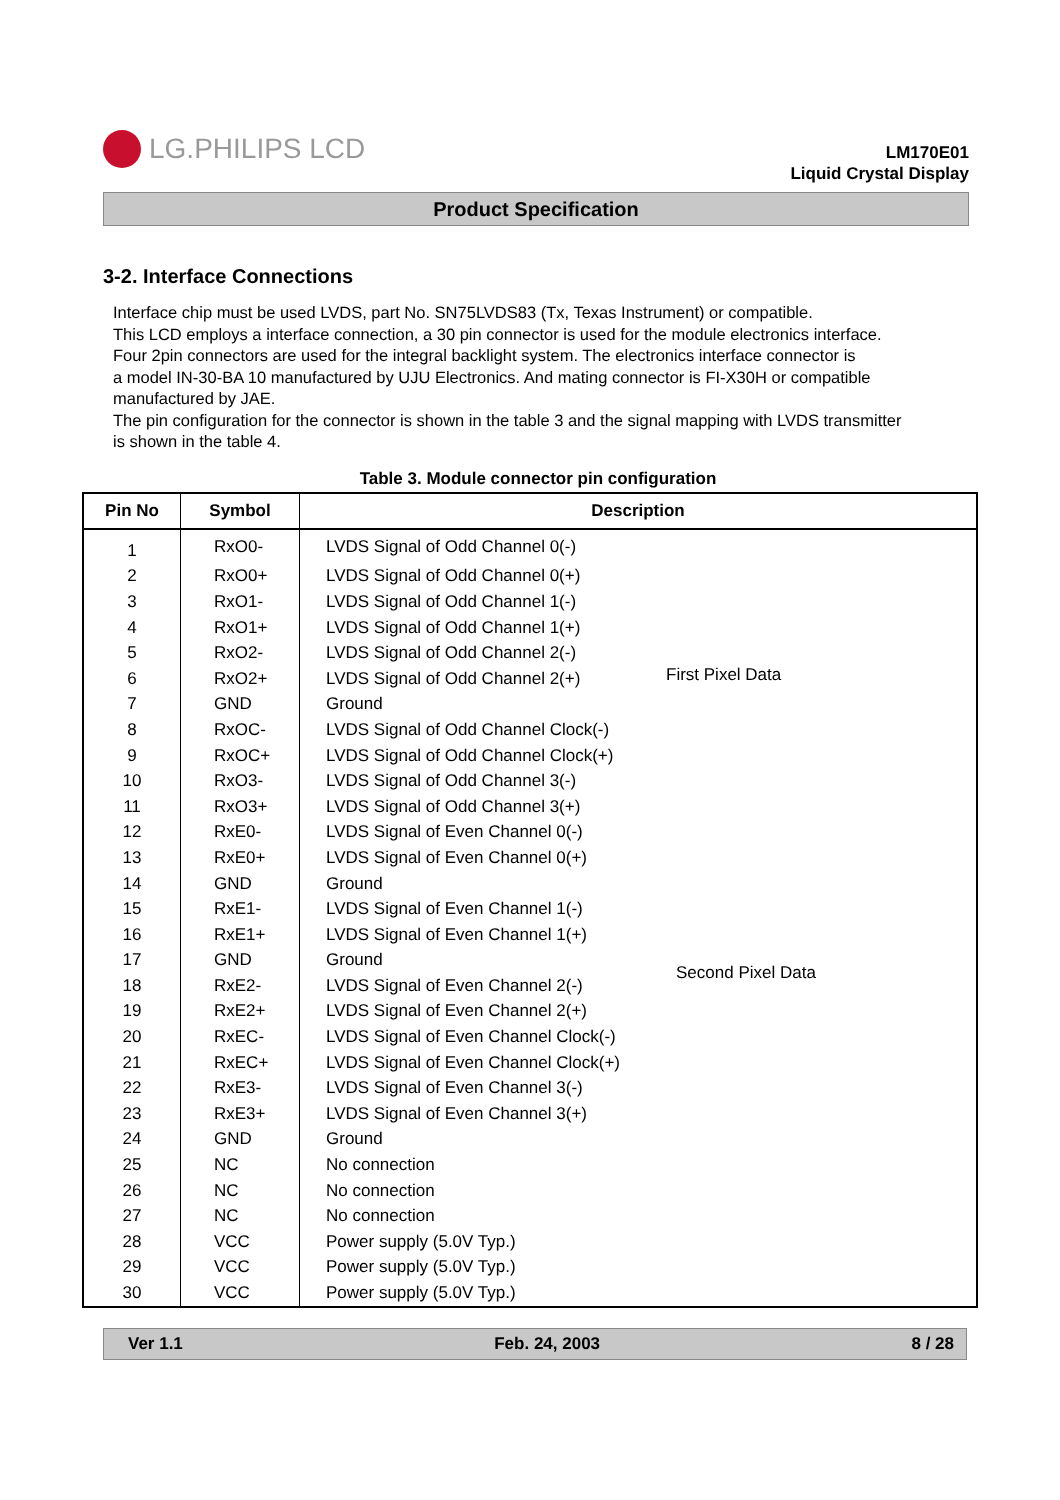LG.PHILIPS LCD
LM170E01
Liquid Crystal Display
Product Specification
3-2. Interface Connections
Interface chip must be used LVDS, part No. SN75LVDS83 (Tx, Texas Instrument) or compatible.
This LCD employs a interface connection, a 30 pin connector is used for the module electronics interface.
Four 2pin connectors are used for the integral backlight system. The electronics interface connector is
a model IN-30-BA 10 manufactured by UJU Electronics. And mating connector is FI-X30H or compatible
manufactured by JAE.
The pin configuration for the connector is shown in the table 3 and the signal mapping with LVDS transmitter
is shown in the table 4.
Table 3. Module connector pin configuration
| Pin No | Symbol | Description | |
| --- | --- | --- | --- |
| 1 | RxO0- | LVDS Signal of Odd Channel 0(-) | First Pixel Data |
| 2 | RxO0+ | LVDS Signal of Odd Channel 0(+) | |
| 3 | RxO1- | LVDS Signal of Odd Channel 1(-) | |
| 4 | RxO1+ | LVDS Signal of Odd Channel 1(+) | |
| 5 | RxO2- | LVDS Signal of Odd Channel 2(-) | |
| 6 | RxO2+ | LVDS Signal of Odd Channel 2(+) | |
| 7 | GND | Ground | |
| 8 | RxOC- | LVDS Signal of Odd Channel Clock(-) | |
| 9 | RxOC+ | LVDS Signal of Odd Channel Clock(+) | |
| 10 | RxO3- | LVDS Signal of Odd Channel 3(-) | |
| 11 | RxO3+ | LVDS Signal of Odd Channel 3(+) | |
| 12 | RxE0- | LVDS Signal of Even Channel 0(-) | Second Pixel Data |
| 13 | RxE0+ | LVDS Signal of Even Channel 0(+) | |
| 14 | GND | Ground | |
| 15 | RxE1- | LVDS Signal of Even Channel 1(-) | |
| 16 | RxE1+ | LVDS Signal of Even Channel 1(+) | |
| 17 | GND | Ground | |
| 18 | RxE2- | LVDS Signal of Even Channel 2(-) | |
| 19 | RxE2+ | LVDS Signal of Even Channel 2(+) | |
| 20 | RxEC- | LVDS Signal of Even Channel Clock(-) | |
| 21 | RxEC+ | LVDS Signal of Even Channel Clock(+) | |
| 22 | RxE3- | LVDS Signal of Even Channel 3(-) | |
| 23 | RxE3+ | LVDS Signal of Even Channel 3(+) | |
| 24 | GND | Ground | |
| 25 | NC | No connection | |
| 26 | NC | No connection | |
| 27 | NC | No connection | |
| 28 | VCC | Power supply (5.0V Typ.) | |
| 29 | VCC | Power supply (5.0V Typ.) | |
| 30 | VCC | Power supply (5.0V Typ.) | |
Ver 1.1 Feb. 24, 2003 8 / 28